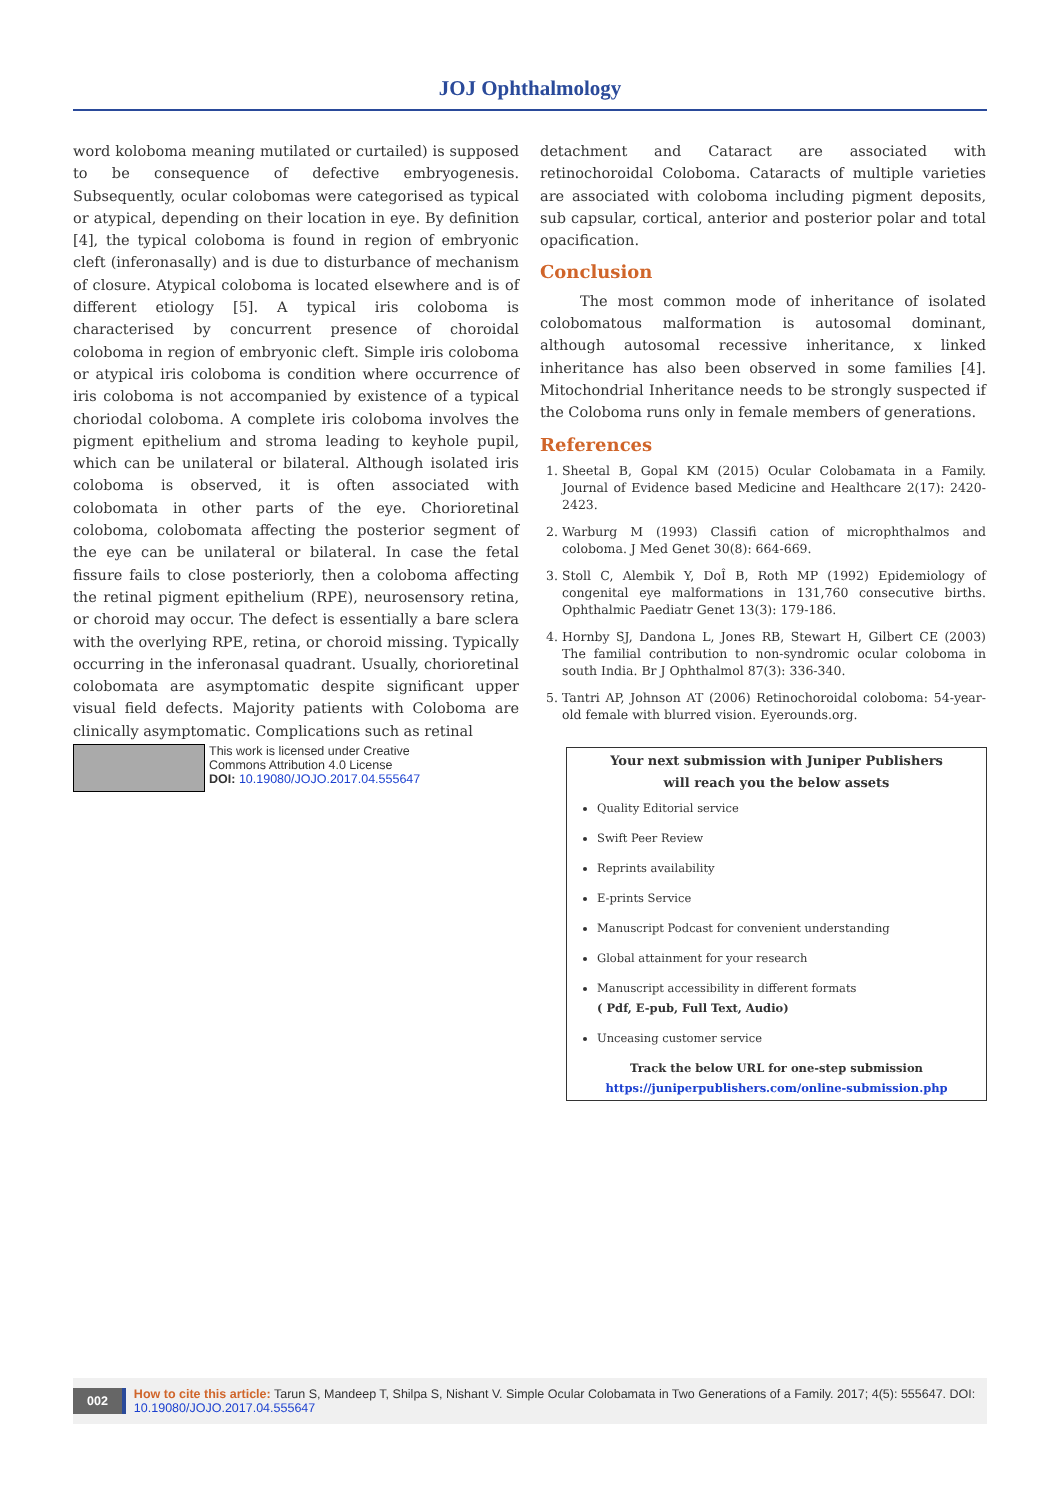JOJ Ophthalmology
word koloboma meaning mutilated or curtailed) is supposed to be consequence of defective embryogenesis. Subsequently, ocular colobomas were categorised as typical or atypical, depending on their location in eye. By definition [4], the typical coloboma is found in region of embryonic cleft (inferonasally) and is due to disturbance of mechanism of closure. Atypical coloboma is located elsewhere and is of different etiology [5]. A typical iris coloboma is characterised by concurrent presence of choroidal coloboma in region of embryonic cleft. Simple iris coloboma or atypical iris coloboma is condition where occurrence of iris coloboma is not accompanied by existence of a typical choriodal coloboma. A complete iris coloboma involves the pigment epithelium and stroma leading to keyhole pupil, which can be unilateral or bilateral. Although isolated iris coloboma is observed, it is often associated with colobomata in other parts of the eye. Chorioretinal coloboma, colobomata affecting the posterior segment of the eye can be unilateral or bilateral. In case the fetal fissure fails to close posteriorly, then a coloboma affecting the retinal pigment epithelium (RPE), neurosensory retina, or choroid may occur. The defect is essentially a bare sclera with the overlying RPE, retina, or choroid missing. Typically occurring in the inferonasal quadrant. Usually, chorioretinal colobomata are asymptomatic despite significant upper visual field defects. Majority patients with Coloboma are clinically asymptomatic. Complications such as retinal
detachment and Cataract are associated with retinochoroidal Coloboma. Cataracts of multiple varieties are associated with coloboma including pigment deposits, sub capsular, cortical, anterior and posterior polar and total opacification.
Conclusion
The most common mode of inheritance of isolated colobomatous malformation is autosomal dominant, although autosomal recessive inheritance, x linked inheritance has also been observed in some families [4]. Mitochondrial Inheritance needs to be strongly suspected if the Coloboma runs only in female members of generations.
References
1. Sheetal B, Gopal KM (2015) Ocular Colobamata in a Family. Journal of Evidence based Medicine and Healthcare 2(17): 2420-2423.
2. Warburg M (1993) Classifi cation of microphthalmos and coloboma. J Med Genet 30(8): 664-669.
3. Stoll C, Alembik Y, DoÎ B, Roth MP (1992) Epidemiology of congenital eye malformations in 131,760 consecutive births. Ophthalmic Paediatr Genet 13(3): 179-186.
4. Hornby SJ, Dandona L, Jones RB, Stewart H, Gilbert CE (2003) The familial contribution to non-syndromic ocular coloboma in south India. Br J Ophthalmol 87(3): 336-340.
5. Tantri AP, Johnson AT (2006) Retinochoroidal coloboma: 54-year-old female with blurred vision. Eyerounds.org.
This work is licensed under Creative
Commons Attribution 4.0 License
DOI: 10.19080/JOJO.2017.04.555647
Your next submission with Juniper Publishers
will reach you the below assets
Quality Editorial service
Swift Peer Review
Reprints availability
E-prints Service
Manuscript Podcast for convenient understanding
Global attainment for your research
Manuscript accessibility in different formats
( Pdf, E-pub, Full Text, Audio)
Unceasing customer service
Track the below URL for one-step submission
https://juniperpublishers.com/online-submission.php
002 How to cite this article: Tarun S, Mandeep T, Shilpa S, Nishant V. Simple Ocular Colobamata in Two Generations of a Family. 2017; 4(5): 555647. DOI: 10.19080/JOJO.2017.04.555647